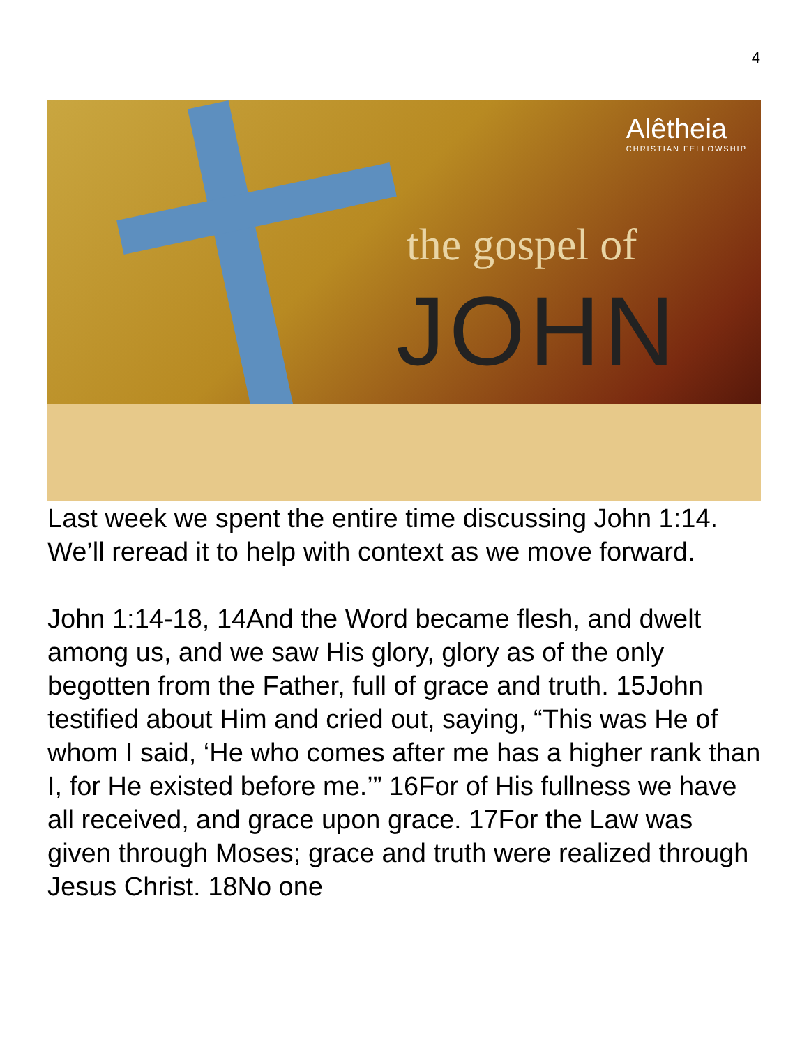4
Alêtheia
CHRISTIAN FELLOWSHIP
the gospel of
JOHN
Last week we spent the entire time discussing John 1:14. We’ll reread it to help with context as we move forward.
John 1:14-18, 14And the Word became flesh, and dwelt among us, and we saw His glory, glory as of the only begotten from the Father, full of grace and truth. 15John testified about Him and cried out, saying, “This was He of whom I said, ‘He who comes after me has a higher rank than I, for He existed before me.’” 16For of His fullness we have all received, and grace upon grace. 17For the Law was given through Moses; grace and truth were realized through Jesus Christ. 18No one